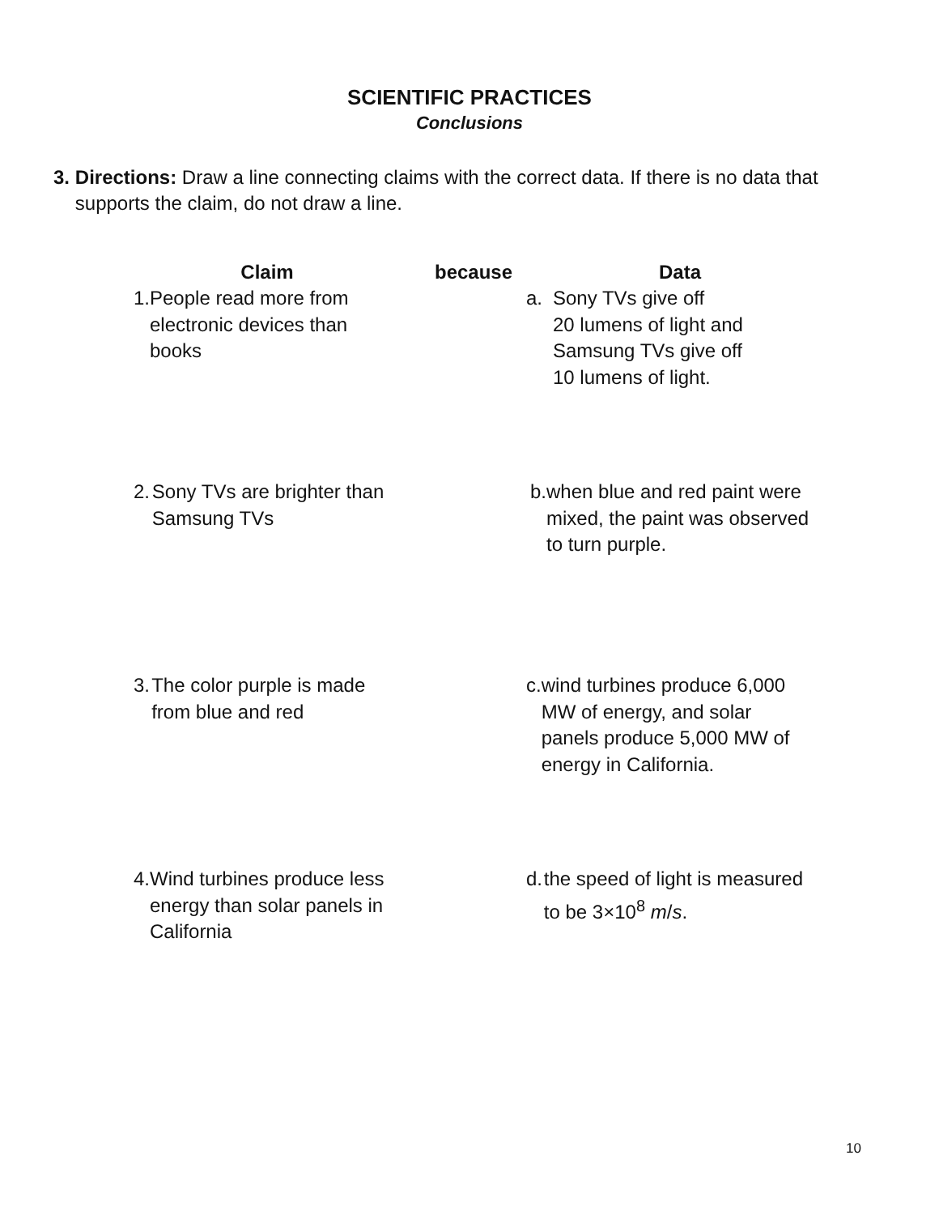SCIENTIFIC PRACTICES
Conclusions
3. Directions: Draw a line connecting claims with the correct data. If there is no data that supports the claim, do not draw a line.
Claim
because
Data
1. People read more from electronic devices than books
a. Sony TVs give off
20 lumens of light and
Samsung TVs give off
10 lumens of light.
2. Sony TVs are brighter than Samsung TVs
b. when blue and red paint were mixed, the paint was observed to turn purple.
3. The color purple is made from blue and red
c. wind turbines produce 6,000 MW of energy, and solar panels produce 5,000 MW of energy in California.
4. Wind turbines produce less energy than solar panels in California
d. the speed of light is measured to be 3×10<sup>8</sup> m/s.
10